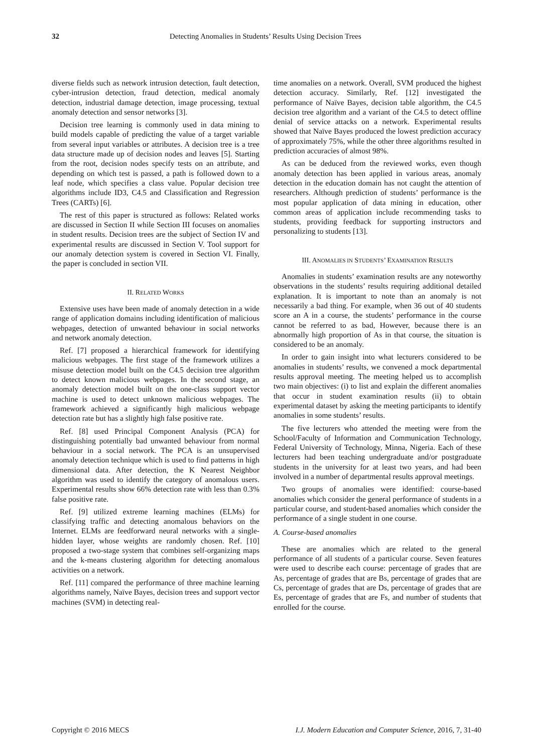32 Detecting Anomalies in Students’ Results Using Decision Trees
diverse fields such as network intrusion detection, fault detection, cyber-intrusion detection, fraud detection, medical anomaly detection, industrial damage detection, image processing, textual anomaly detection and sensor networks [3].
Decision tree learning is commonly used in data mining to build models capable of predicting the value of a target variable from several input variables or attributes. A decision tree is a tree data structure made up of decision nodes and leaves [5]. Starting from the root, decision nodes specify tests on an attribute, and depending on which test is passed, a path is followed down to a leaf node, which specifies a class value. Popular decision tree algorithms include ID3, C4.5 and Classification and Regression Trees (CARTs) [6].
The rest of this paper is structured as follows: Related works are discussed in Section II while Section III focuses on anomalies in student results. Decision trees are the subject of Section IV and experimental results are discussed in Section V. Tool support for our anomaly detection system is covered in Section VI. Finally, the paper is concluded in section VII.
II. RELATED WORKS
Extensive uses have been made of anomaly detection in a wide range of application domains including identification of malicious webpages, detection of unwanted behaviour in social networks and network anomaly detection.
Ref. [7] proposed a hierarchical framework for identifying malicious webpages. The first stage of the framework utilizes a misuse detection model built on the C4.5 decision tree algorithm to detect known malicious webpages. In the second stage, an anomaly detection model built on the one-class support vector machine is used to detect unknown malicious webpages. The framework achieved a significantly high malicious webpage detection rate but has a slightly high false positive rate.
Ref. [8] used Principal Component Analysis (PCA) for distinguishing potentially bad unwanted behaviour from normal behaviour in a social network. The PCA is an unsupervised anomaly detection technique which is used to find patterns in high dimensional data. After detection, the K Nearest Neighbor algorithm was used to identify the category of anomalous users. Experimental results show 66% detection rate with less than 0.3% false positive rate.
Ref. [9] utilized extreme learning machines (ELMs) for classifying traffic and detecting anomalous behaviors on the Internet. ELMs are feedforward neural networks with a single-hidden layer, whose weights are randomly chosen. Ref. [10] proposed a two-stage system that combines self-organizing maps and the k-means clustering algorithm for detecting anomalous activities on a network.
Ref. [11] compared the performance of three machine learning algorithms namely, Naïve Bayes, decision trees and support vector machines (SVM) in detecting real-
time anomalies on a network. Overall, SVM produced the highest detection accuracy. Similarly, Ref. [12] investigated the performance of Naïve Bayes, decision table algorithm, the C4.5 decision tree algorithm and a variant of the C4.5 to detect offline denial of service attacks on a network. Experimental results showed that Naïve Bayes produced the lowest prediction accuracy of approximately 75%, while the other three algorithms resulted in prediction accuracies of almost 98%.
As can be deduced from the reviewed works, even though anomaly detection has been applied in various areas, anomaly detection in the education domain has not caught the attention of researchers. Although prediction of students’ performance is the most popular application of data mining in education, other common areas of application include recommending tasks to students, providing feedback for supporting instructors and personalizing to students [13].
III. ANOMALIES IN STUDENTS’ EXAMINATION RESULTS
Anomalies in students’ examination results are any noteworthy observations in the students’ results requiring additional detailed explanation. It is important to note than an anomaly is not necessarily a bad thing. For example, when 36 out of 40 students score an A in a course, the students’ performance in the course cannot be referred to as bad, However, because there is an abnormally high proportion of As in that course, the situation is considered to be an anomaly.
In order to gain insight into what lecturers considered to be anomalies in students’ results, we convened a mock departmental results approval meeting. The meeting helped us to accomplish two main objectives: (i) to list and explain the different anomalies that occur in student examination results (ii) to obtain experimental dataset by asking the meeting participants to identify anomalies in some students’ results.
The five lecturers who attended the meeting were from the School/Faculty of Information and Communication Technology, Federal University of Technology, Minna, Nigeria. Each of these lecturers had been teaching undergraduate and/or postgraduate students in the university for at least two years, and had been involved in a number of departmental results approval meetings.
Two groups of anomalies were identified: course-based anomalies which consider the general performance of students in a particular course, and student-based anomalies which consider the performance of a single student in one course.
A. Course-based anomalies
These are anomalies which are related to the general performance of all students of a particular course. Seven features were used to describe each course: percentage of grades that are As, percentage of grades that are Bs, percentage of grades that are Cs, percentage of grades that are Ds, percentage of grades that are Es, percentage of grades that are Fs, and number of students that enrolled for the course.
Copyright © 2016 MECS I.J. Modern Education and Computer Science, 2016, 7, 31-40